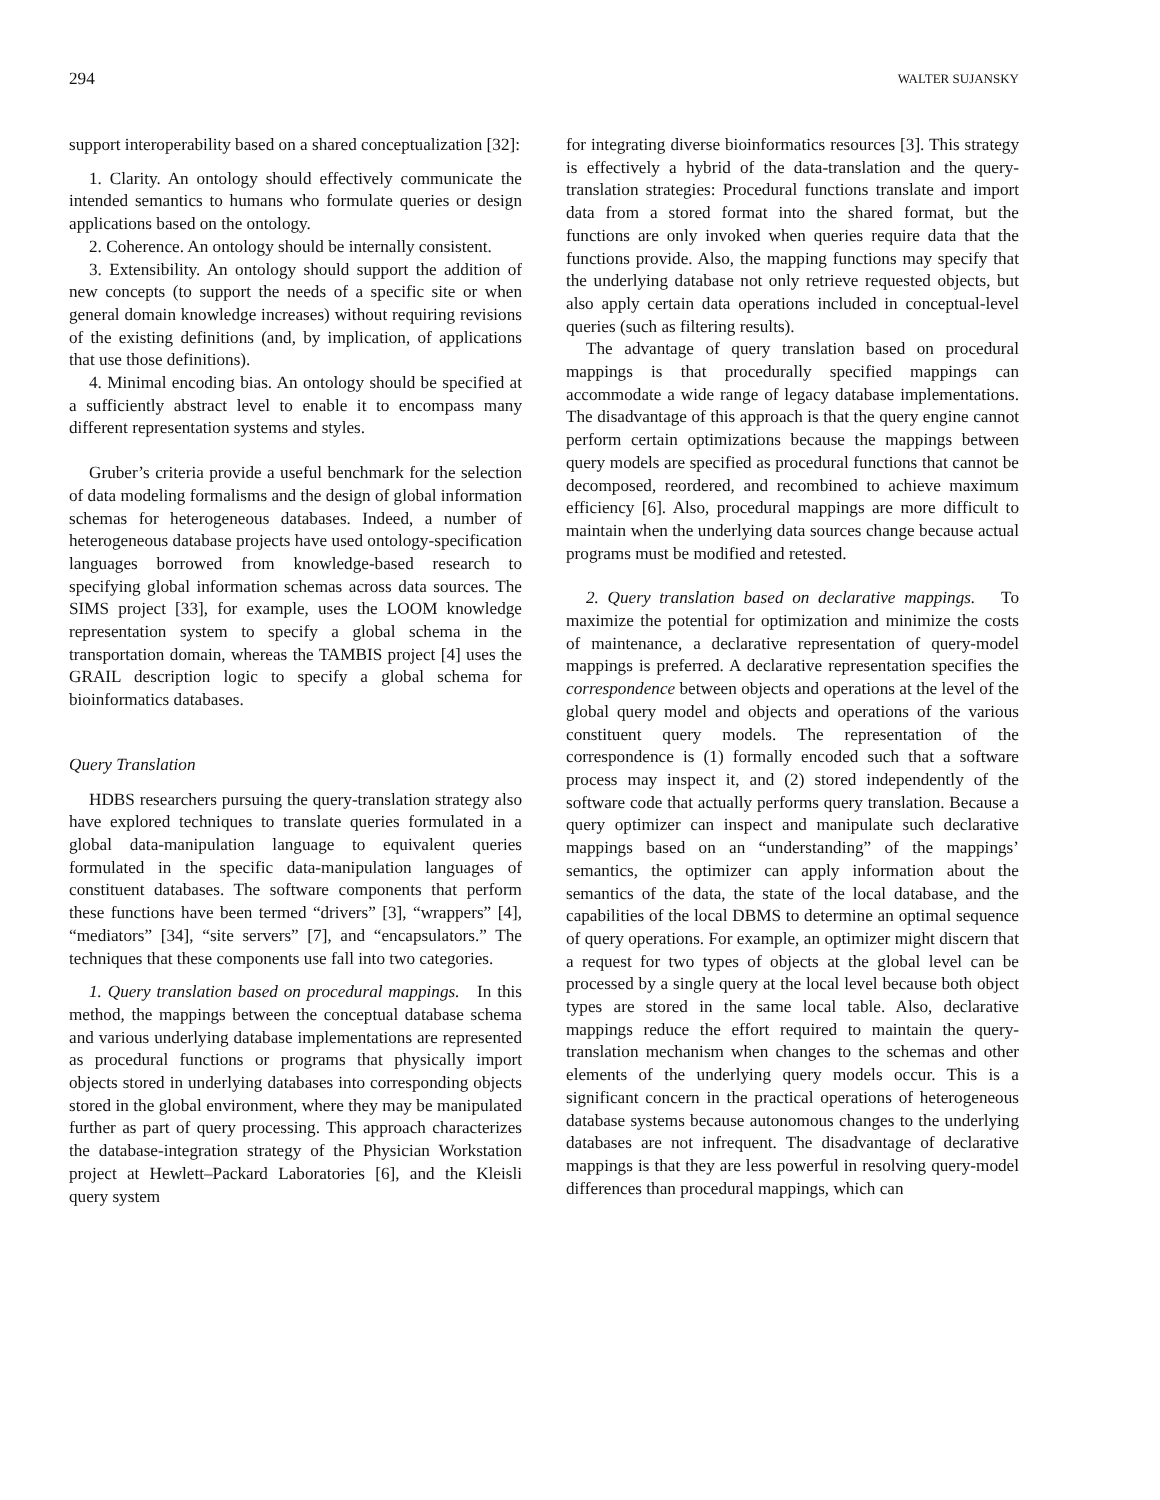294 WALTER SUJANSKY
support interoperability based on a shared conceptualization [32]:
1. Clarity. An ontology should effectively communicate the intended semantics to humans who formulate queries or design applications based on the ontology.
2. Coherence. An ontology should be internally consistent.
3. Extensibility. An ontology should support the addition of new concepts (to support the needs of a specific site or when general domain knowledge increases) without requiring revisions of the existing definitions (and, by implication, of applications that use those definitions).
4. Minimal encoding bias. An ontology should be specified at a sufficiently abstract level to enable it to encompass many different representation systems and styles.
Gruber’s criteria provide a useful benchmark for the selection of data modeling formalisms and the design of global information schemas for heterogeneous databases. Indeed, a number of heterogeneous database projects have used ontology-specification languages borrowed from knowledge-based research to specifying global information schemas across data sources. The SIMS project [33], for example, uses the LOOM knowledge representation system to specify a global schema in the transportation domain, whereas the TAMBIS project [4] uses the GRAIL description logic to specify a global schema for bioinformatics databases.
Query Translation
HDBS researchers pursuing the query-translation strategy also have explored techniques to translate queries formulated in a global data-manipulation language to equivalent queries formulated in the specific data-manipulation languages of constituent databases. The software components that perform these functions have been termed “drivers” [3], “wrappers” [4], “mediators” [34], “site servers” [7], and “encapsulators.” The techniques that these components use fall into two categories.
1. Query translation based on procedural mappings. In this method, the mappings between the conceptual database schema and various underlying database implementations are represented as procedural functions or programs that physically import objects stored in underlying databases into corresponding objects stored in the global environment, where they may be manipulated further as part of query processing. This approach characterizes the database-integration strategy of the Physician Workstation project at Hewlett–Packard Laboratories [6], and the Kleisli query system
for integrating diverse bioinformatics resources [3]. This strategy is effectively a hybrid of the data-translation and the query-translation strategies: Procedural functions translate and import data from a stored format into the shared format, but the functions are only invoked when queries require data that the functions provide. Also, the mapping functions may specify that the underlying database not only retrieve requested objects, but also apply certain data operations included in conceptual-level queries (such as filtering results).
The advantage of query translation based on procedural mappings is that procedurally specified mappings can accommodate a wide range of legacy database implementations. The disadvantage of this approach is that the query engine cannot perform certain optimizations because the mappings between query models are specified as procedural functions that cannot be decomposed, reordered, and recombined to achieve maximum efficiency [6]. Also, procedural mappings are more difficult to maintain when the underlying data sources change because actual programs must be modified and retested.
2. Query translation based on declarative mappings. To maximize the potential for optimization and minimize the costs of maintenance, a declarative representation of query-model mappings is preferred. A declarative representation specifies the correspondence between objects and operations at the level of the global query model and objects and operations of the various constituent query models. The representation of the correspondence is (1) formally encoded such that a software process may inspect it, and (2) stored independently of the software code that actually performs query translation. Because a query optimizer can inspect and manipulate such declarative mappings based on an “understanding” of the mappings’ semantics, the optimizer can apply information about the semantics of the data, the state of the local database, and the capabilities of the local DBMS to determine an optimal sequence of query operations. For example, an optimizer might discern that a request for two types of objects at the global level can be processed by a single query at the local level because both object types are stored in the same local table. Also, declarative mappings reduce the effort required to maintain the query-translation mechanism when changes to the schemas and other elements of the underlying query models occur. This is a significant concern in the practical operations of heterogeneous database systems because autonomous changes to the underlying databases are not infrequent. The disadvantage of declarative mappings is that they are less powerful in resolving query-model differences than procedural mappings, which can